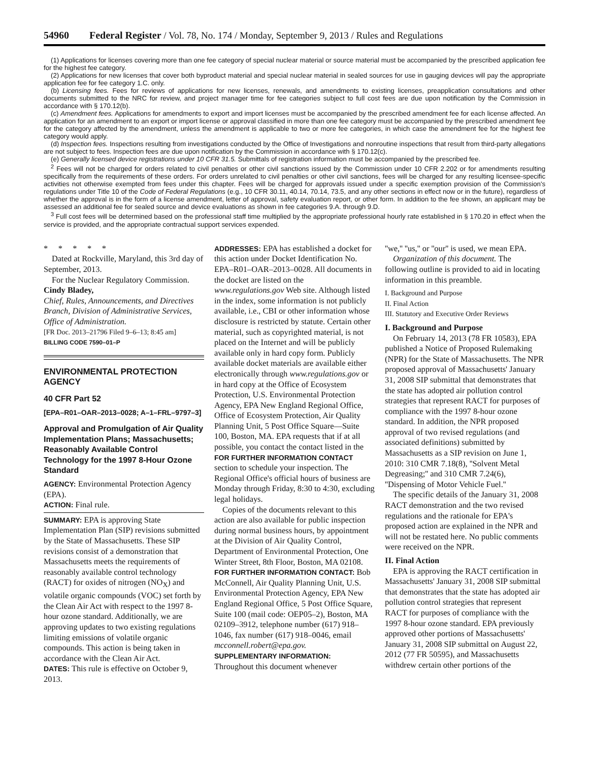54960 Federal Register / Vol. 78, No. 174 / Monday, September 9, 2013 / Rules and Regulations
(1) Applications for licenses covering more than one fee category of special nuclear material or source material must be accompanied by the prescribed application fee for the highest fee category.
(2) Applications for new licenses that cover both byproduct material and special nuclear material in sealed sources for use in gauging devices will pay the appropriate application fee for fee category 1.C. only.
(b) Licensing fees. Fees for reviews of applications for new licenses, renewals, and amendments to existing licenses, preapplication consultations and other documents submitted to the NRC for review, and project manager time for fee categories subject to full cost fees are due upon notification by the Commission in accordance with § 170.12(b).
(c) Amendment fees. Applications for amendments to export and import licenses must be accompanied by the prescribed amendment fee for each license affected. An application for an amendment to an export or import license or approval classified in more than one fee category must be accompanied by the prescribed amendment fee for the category affected by the amendment, unless the amendment is applicable to two or more fee categories, in which case the amendment fee for the highest fee category would apply.
(d) Inspection fees. Inspections resulting from investigations conducted by the Office of Investigations and nonroutine inspections that result from third-party allegations are not subject to fees. Inspection fees are due upon notification by the Commission in accordance with § 170.12(c).
(e) Generally licensed device registrations under 10 CFR 31.5. Submittals of registration information must be accompanied by the prescribed fee.
<sup>2</sup> Fees will not be charged for orders related to civil penalties or other civil sanctions issued by the Commission under 10 CFR 2.202 or for amendments resulting specifically from the requirements of these orders. For orders unrelated to civil penalties or other civil sanctions, fees will be charged for any resulting licensee-specific activities not otherwise exempted from fees under this chapter. Fees will be charged for approvals issued under a specific exemption provision of the Commission's regulations under Title 10 of the Code of Federal Regulations (e.g., 10 CFR 30.11, 40.14, 70.14, 73.5, and any other sections in effect now or in the future), regardless of whether the approval is in the form of a license amendment, letter of approval, safety evaluation report, or other form. In addition to the fee shown, an applicant may be assessed an additional fee for sealed source and device evaluations as shown in fee categories 9.A. through 9.D.
<sup>3</sup> Full cost fees will be determined based on the professional staff time multiplied by the appropriate professional hourly rate established in § 170.20 in effect when the service is provided, and the appropriate contractual support services expended.
* * * * *
Dated at Rockville, Maryland, this 3rd day of September, 2013.
For the Nuclear Regulatory Commission.
Cindy Bladey,
Chief, Rules, Announcements, and Directives Branch, Division of Administrative Services, Office of Administration.
[FR Doc. 2013–21796 Filed 9–6–13; 8:45 am]
BILLING CODE 7590–01–P
ENVIRONMENTAL PROTECTION AGENCY
40 CFR Part 52
[EPA–R01–OAR–2013–0028; A–1–FRL–9797–3]
Approval and Promulgation of Air Quality Implementation Plans; Massachusetts; Reasonably Available Control Technology for the 1997 8-Hour Ozone Standard
AGENCY: Environmental Protection Agency (EPA).
ACTION: Final rule.
SUMMARY: EPA is approving State Implementation Plan (SIP) revisions submitted by the State of Massachusetts. These SIP revisions consist of a demonstration that Massachusetts meets the requirements of reasonably available control technology (RACT) for oxides of nitrogen (NO<sub>X</sub>) and volatile organic compounds (VOC) set forth by the Clean Air Act with respect to the 1997 8-hour ozone standard. Additionally, we are approving updates to two existing regulations limiting emissions of volatile organic compounds. This action is being taken in accordance with the Clean Air Act.
DATES: This rule is effective on October 9, 2013.
ADDRESSES: EPA has established a docket for this action under Docket Identification No. EPA–R01–OAR–2013–0028. All documents in the docket are listed on the www.regulations.gov Web site. Although listed in the index, some information is not publicly available, i.e., CBI or other information whose disclosure is restricted by statute. Certain other material, such as copyrighted material, is not placed on the Internet and will be publicly available only in hard copy form. Publicly available docket materials are available either electronically through www.regulations.gov or in hard copy at the Office of Ecosystem Protection, U.S. Environmental Protection Agency, EPA New England Regional Office, Office of Ecosystem Protection, Air Quality Planning Unit, 5 Post Office Square—Suite 100, Boston, MA. EPA requests that if at all possible, you contact the contact listed in the FOR FURTHER INFORMATION CONTACT section to schedule your inspection. The Regional Office's official hours of business are Monday through Friday, 8:30 to 4:30, excluding legal holidays.
Copies of the documents relevant to this action are also available for public inspection during normal business hours, by appointment at the Division of Air Quality Control, Department of Environmental Protection, One Winter Street, 8th Floor, Boston, MA 02108.
FOR FURTHER INFORMATION CONTACT: Bob McConnell, Air Quality Planning Unit, U.S. Environmental Protection Agency, EPA New England Regional Office, 5 Post Office Square, Suite 100 (mail code: OEP05–2), Boston, MA 02109–3912, telephone number (617) 918–1046, fax number (617) 918–0046, email mcconnell.robert@epa.gov.
SUPPLEMENTARY INFORMATION:
Throughout this document whenever
''we,'' ''us,'' or ''our'' is used, we mean EPA.
Organization of this document. The following outline is provided to aid in locating information in this preamble.
I. Background and Purpose
II. Final Action
III. Statutory and Executive Order Reviews
I. Background and Purpose
On February 14, 2013 (78 FR 10583), EPA published a Notice of Proposed Rulemaking (NPR) for the State of Massachusetts. The NPR proposed approval of Massachusetts' January 31, 2008 SIP submittal that demonstrates that the state has adopted air pollution control strategies that represent RACT for purposes of compliance with the 1997 8-hour ozone standard. In addition, the NPR proposed approval of two revised regulations (and associated definitions) submitted by Massachusetts as a SIP revision on June 1, 2010: 310 CMR 7.18(8), ''Solvent Metal Degreasing;'' and 310 CMR 7.24(6), ''Dispensing of Motor Vehicle Fuel.''
The specific details of the January 31, 2008 RACT demonstration and the two revised regulations and the rationale for EPA's proposed action are explained in the NPR and will not be restated here. No public comments were received on the NPR.
II. Final Action
EPA is approving the RACT certification in Massachusetts' January 31, 2008 SIP submittal that demonstrates that the state has adopted air pollution control strategies that represent RACT for purposes of compliance with the 1997 8-hour ozone standard. EPA previously approved other portions of Massachusetts' January 31, 2008 SIP submittal on August 22, 2012 (77 FR 50595), and Massachusetts withdrew certain other portions of the